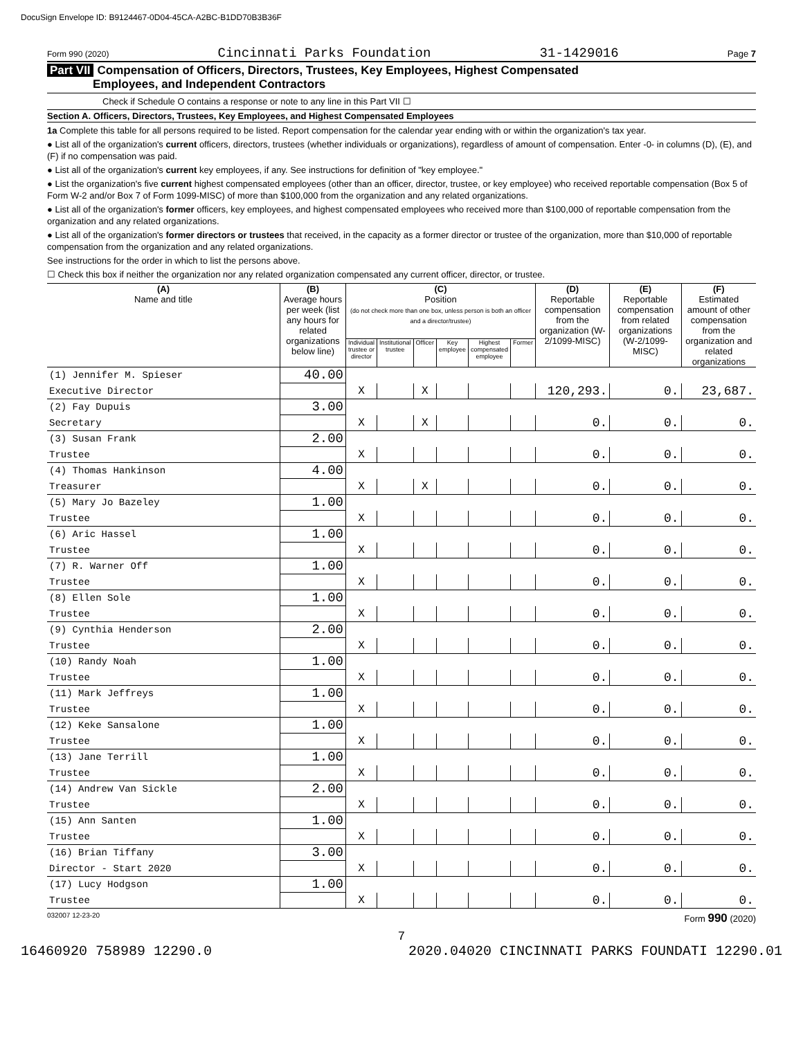DocuSign Envelope ID: B9124467-0D04-45CA-A2BC-B1DD70B3B36F
Form 990 (2020) Cincinnati Parks Foundation 31-1429016 Page 7
Part VII Compensation of Officers, Directors, Trustees, Key Employees, Highest Compensated
Employees, and Independent Contractors
Check if Schedule O contains a response or note to any line in this Part VII ☐
Section A. Officers, Directors, Trustees, Key Employees, and Highest Compensated Employees
1a Complete this table for all persons required to be listed. Report compensation for the calendar year ending with or within the organization's tax year.
● List all of the organization's current officers, directors, trustees (whether individuals or organizations), regardless of amount of compensation. Enter -0- in columns (D), (E), and (F) if no compensation was paid.
● List all of the organization's current key employees, if any. See instructions for definition of "key employee."
● List the organization's five current highest compensated employees (other than an officer, director, trustee, or key employee) who received reportable compensation (Box 5 of Form W-2 and/or Box 7 of Form 1099-MISC) of more than $100,000 from the organization and any related organizations.
● List all of the organization's former officers, key employees, and highest compensated employees who received more than $100,000 of reportable compensation from the organization and any related organizations.
● List all of the organization's former directors or trustees that received, in the capacity as a former director or trustee of the organization, more than $10,000 of reportable compensation from the organization and any related organizations.
See instructions for the order in which to list the persons above.
☐ Check this box if neither the organization nor any related organization compensated any current officer, director, or trustee.
| (A) Name and title | (B) Average hours per week (list any hours for related organizations below line) | (C) Position (do not check more than one box, unless person is both an officer and a director/trustee) | | | | | | (D) Reportable compensation from the organization (W-2/1099-MISC) | (E) Reportable compensation from related organizations (W-2/1099-MISC) | (F) Estimated amount of other compensation from the organization and related organizations |
| --- | --- | --- | --- | --- | --- | --- | --- | --- | --- | --- |
| | | Individual trustee or director | Institutional trustee | Officer | Key employee | Highest compensated employee | Former | | | |
| (1) Jennifer M. Spieser | 40.00 | | | | | | | | | |
| Executive Director | | X | | X | | | | 120,293. | 0. | 23,687. |
| (2) Fay Dupuis | 3.00 | | | | | | | | | |
| Secretary | | X | | X | | | | 0. | 0. | 0. |
| (3) Susan Frank | 2.00 | | | | | | | | | |
| Trustee | | X | | | | | | 0. | 0. | 0. |
| (4) Thomas Hankinson | 4.00 | | | | | | | | | |
| Treasurer | | X | | X | | | | 0. | 0. | 0. |
| (5) Mary Jo Bazeley | 1.00 | | | | | | | | | |
| Trustee | | X | | | | | | 0. | 0. | 0. |
| (6) Aric Hassel | 1.00 | | | | | | | | | |
| Trustee | | X | | | | | | 0. | 0. | 0. |
| (7) R. Warner Off | 1.00 | | | | | | | | | |
| Trustee | | X | | | | | | 0. | 0. | 0. |
| (8) Ellen Sole | 1.00 | | | | | | | | | |
| Trustee | | X | | | | | | 0. | 0. | 0. |
| (9) Cynthia Henderson | 2.00 | | | | | | | | | |
| Trustee | | X | | | | | | 0. | 0. | 0. |
| (10) Randy Noah | 1.00 | | | | | | | | | |
| Trustee | | X | | | | | | 0. | 0. | 0. |
| (11) Mark Jeffreys | 1.00 | | | | | | | | | |
| Trustee | | X | | | | | | 0. | 0. | 0. |
| (12) Keke Sansalone | 1.00 | | | | | | | | | |
| Trustee | | X | | | | | | 0. | 0. | 0. |
| (13) Jane Terrill | 1.00 | | | | | | | | | |
| Trustee | | X | | | | | | 0. | 0. | 0. |
| (14) Andrew Van Sickle | 2.00 | | | | | | | | | |
| Trustee | | X | | | | | | 0. | 0. | 0. |
| (15) Ann Santen | 1.00 | | | | | | | | | |
| Trustee | | X | | | | | | 0. | 0. | 0. |
| (16) Brian Tiffany | 3.00 | | | | | | | | | |
| Director - Start 2020 | | X | | | | | | 0. | 0. | 0. |
| (17) Lucy Hodgson | 1.00 | | | | | | | | | |
| Trustee | | X | | | | | | 0. | 0. | 0. |
032007 12-23-20 Form 990 (2020)
7
16460920 758989 12290.0 2020.04020 CINCINNATI PARKS FOUNDATI 12290.01